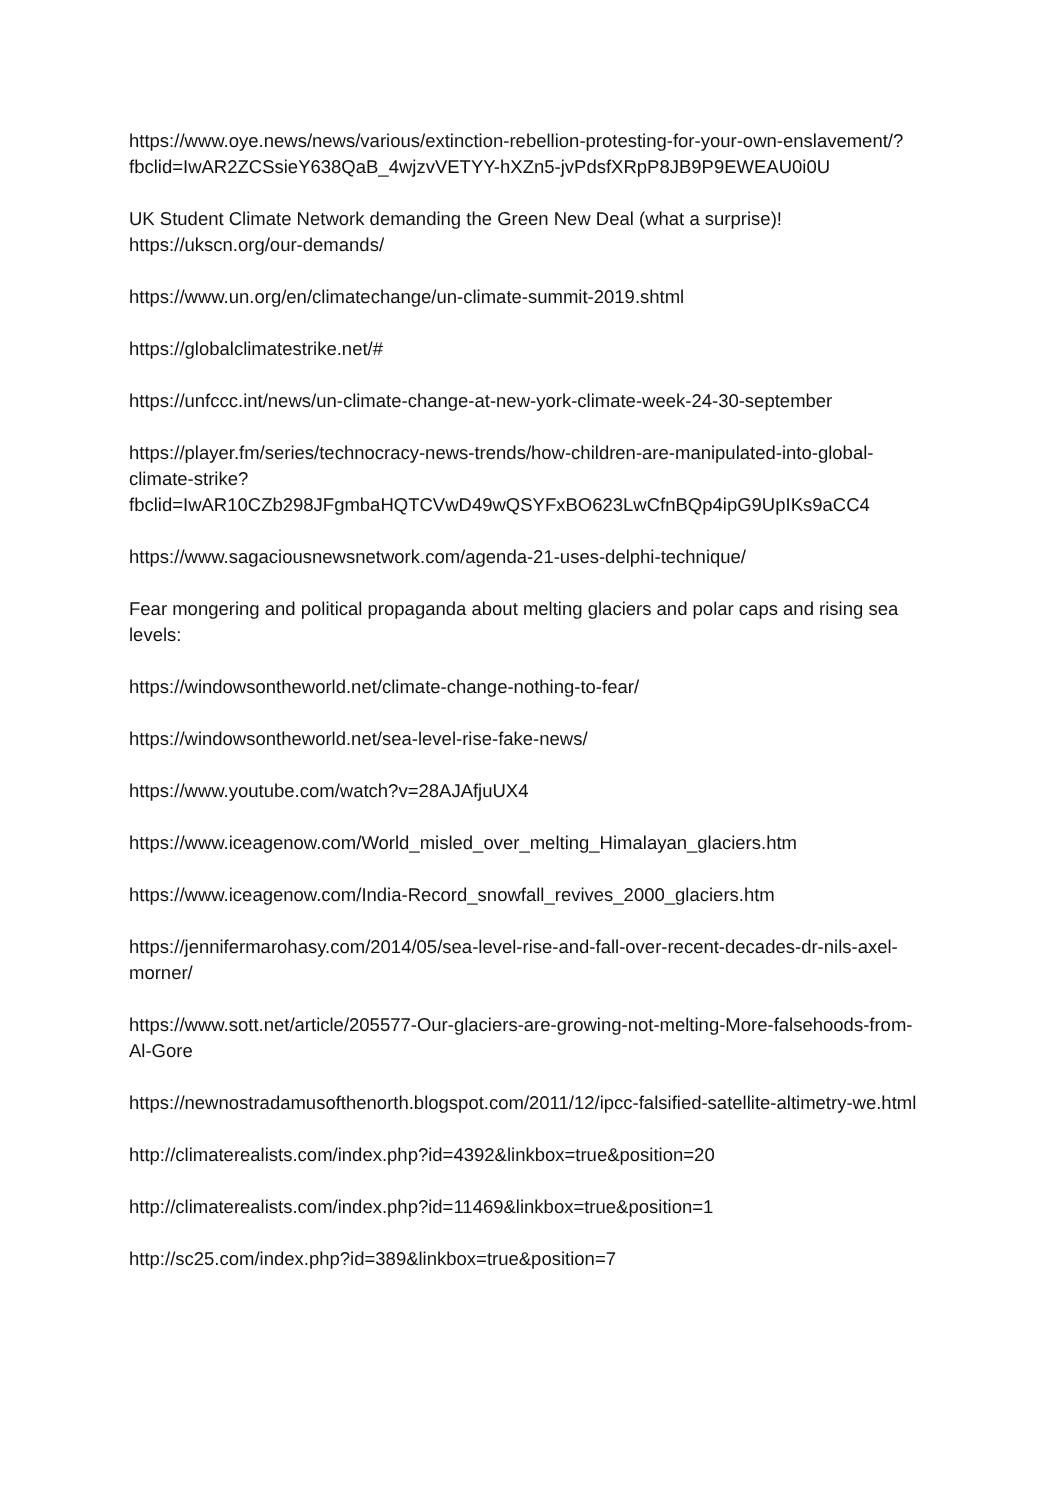https://www.oye.news/news/various/extinction-rebellion-protesting-for-your-own-enslavement/?fbclid=IwAR2ZCSsieY638QaB_4wjzvVETYY-hXZn5-jvPdsfXRpP8JB9P9EWEAU0i0U
UK Student Climate Network demanding the Green New Deal (what a surprise)!
https://ukscn.org/our-demands/
https://www.un.org/en/climatechange/un-climate-summit-2019.shtml
https://globalclimatestrike.net/#
https://unfccc.int/news/un-climate-change-at-new-york-climate-week-24-30-september
https://player.fm/series/technocracy-news-trends/how-children-are-manipulated-into-global-climate-strike?fbclid=IwAR10CZb298JFgmbaHQTCVwD49wQSYFxBO623LwCfnBQp4ipG9UpIKs9aCC4
https://www.sagaciousnewsnetwork.com/agenda-21-uses-delphi-technique/
Fear mongering and political propaganda about melting glaciers and polar caps and rising sea levels:
https://windowsontheworld.net/climate-change-nothing-to-fear/
https://windowsontheworld.net/sea-level-rise-fake-news/
https://www.youtube.com/watch?v=28AJAfjuUX4
https://www.iceagenow.com/World_misled_over_melting_Himalayan_glaciers.htm
https://www.iceagenow.com/India-Record_snowfall_revives_2000_glaciers.htm
https://jennifermarohasy.com/2014/05/sea-level-rise-and-fall-over-recent-decades-dr-nils-axel-morner/
https://www.sott.net/article/205577-Our-glaciers-are-growing-not-melting-More-falsehoods-from-Al-Gore
https://newnostradamusofthenorth.blogspot.com/2011/12/ipcc-falsified-satellite-altimetry-we.html
http://climaterealists.com/index.php?id=4392&linkbox=true&position=20
http://climaterealists.com/index.php?id=11469&linkbox=true&position=1
http://sc25.com/index.php?id=389&linkbox=true&position=7